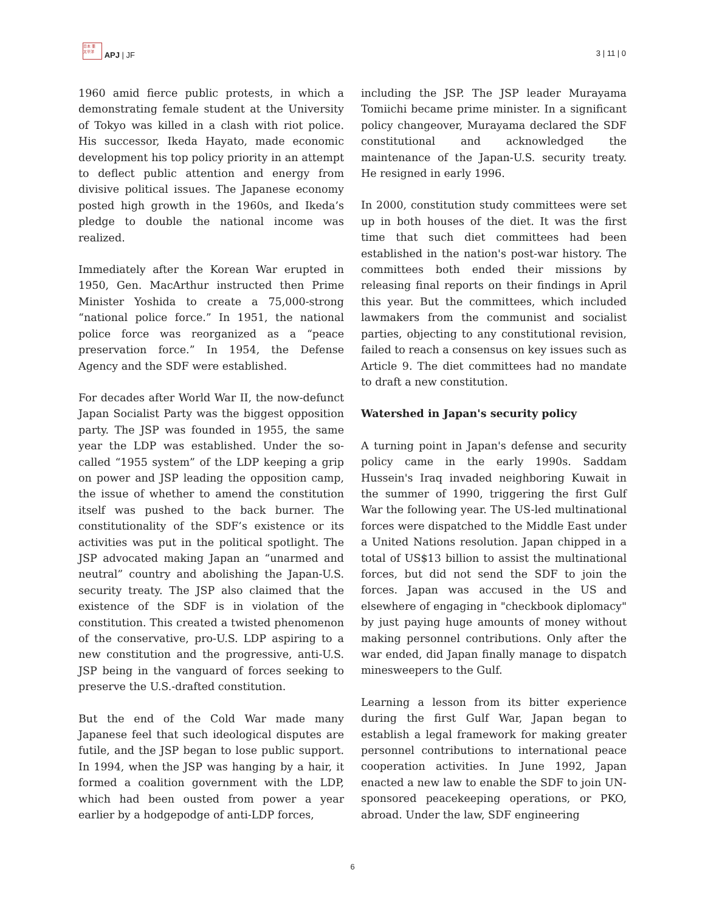日本 亜
太平洋 APJ | JF
3 | 11 | 0
1960 amid fierce public protests, in which a demonstrating female student at the University of Tokyo was killed in a clash with riot police. His successor, Ikeda Hayato, made economic development his top policy priority in an attempt to deflect public attention and energy from divisive political issues. The Japanese economy posted high growth in the 1960s, and Ikeda’s pledge to double the national income was realized.
Immediately after the Korean War erupted in 1950, Gen. MacArthur instructed then Prime Minister Yoshida to create a 75,000-strong “national police force.” In 1951, the national police force was reorganized as a “peace preservation force.” In 1954, the Defense Agency and the SDF were established.
For decades after World War II, the now-defunct Japan Socialist Party was the biggest opposition party. The JSP was founded in 1955, the same year the LDP was established. Under the so-called “1955 system” of the LDP keeping a grip on power and JSP leading the opposition camp, the issue of whether to amend the constitution itself was pushed to the back burner. The constitutionality of the SDF’s existence or its activities was put in the political spotlight. The JSP advocated making Japan an “unarmed and neutral” country and abolishing the Japan-U.S. security treaty. The JSP also claimed that the existence of the SDF is in violation of the constitution. This created a twisted phenomenon of the conservative, pro-U.S. LDP aspiring to a new constitution and the progressive, anti-U.S. JSP being in the vanguard of forces seeking to preserve the U.S.-drafted constitution.
But the end of the Cold War made many Japanese feel that such ideological disputes are futile, and the JSP began to lose public support. In 1994, when the JSP was hanging by a hair, it formed a coalition government with the LDP, which had been ousted from power a year earlier by a hodgepodge of anti-LDP forces,
including the JSP. The JSP leader Murayama Tomiichi became prime minister. In a significant policy changeover, Murayama declared the SDF constitutional and acknowledged the maintenance of the Japan-U.S. security treaty. He resigned in early 1996.
In 2000, constitution study committees were set up in both houses of the diet. It was the first time that such diet committees had been established in the nation's post-war history. The committees both ended their missions by releasing final reports on their findings in April this year. But the committees, which included lawmakers from the communist and socialist parties, objecting to any constitutional revision, failed to reach a consensus on key issues such as Article 9. The diet committees had no mandate to draft a new constitution.
Watershed in Japan's security policy
A turning point in Japan's defense and security policy came in the early 1990s. Saddam Hussein's Iraq invaded neighboring Kuwait in the summer of 1990, triggering the first Gulf War the following year. The US-led multinational forces were dispatched to the Middle East under a United Nations resolution. Japan chipped in a total of US$13 billion to assist the multinational forces, but did not send the SDF to join the forces. Japan was accused in the US and elsewhere of engaging in "checkbook diplomacy" by just paying huge amounts of money without making personnel contributions. Only after the war ended, did Japan finally manage to dispatch minesweepers to the Gulf.
Learning a lesson from its bitter experience during the first Gulf War, Japan began to establish a legal framework for making greater personnel contributions to international peace cooperation activities. In June 1992, Japan enacted a new law to enable the SDF to join UN-sponsored peacekeeping operations, or PKO, abroad. Under the law, SDF engineering
6